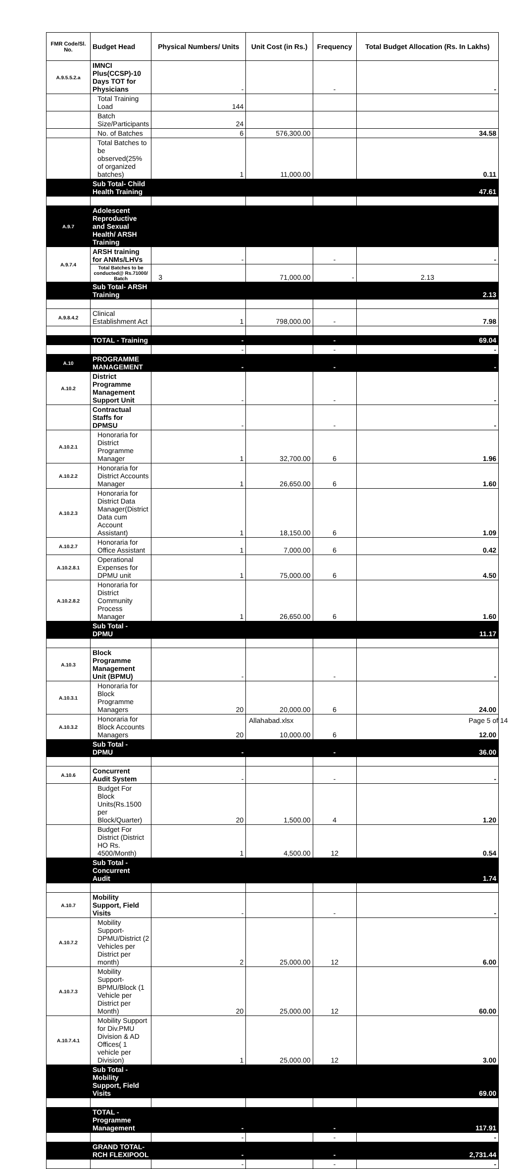| FMR Code/Sl. No. | Budget Head | Physical Numbers/ Units | Unit Cost (in Rs.) | Frequency | Total Budget Allocation (Rs. In Lakhs) |
| --- | --- | --- | --- | --- | --- |
| A.9.5.5.2.a | IMNCI Plus(CCSP)-10 Days TOT for Physicians | - | | - | - |
| | Total Training Load | 144 | | | |
| | Batch Size/Participants | 24 | | | |
| | No. of Batches | 6 | 576,300.00 | | 34.58 |
| | Total Batches to be observed(25% of organized batches) | 1 | 11,000.00 | | 0.11 |
| | Sub Total- Child Health Training | | | | 47.61 |
| A.9.7 | Adolescent Reproductive and Sexual Health/ ARSH Training | | | | |
| A.9.7.4 | ARSH training for ANMs/LHVs | - | | - | - |
| | Total Batches to be conducted@ Rs.71000/ Batch | 3 | 71,000.00 | - | 2.13 |
| | Sub Total- ARSH Training | | | | 2.13 |
| A.9.8.4.2 | Clinical Establishment Act | 1 | 798,000.00 | - | 7.98 |
| | TOTAL - Training | - | | - | 69.04 |
| | | - | | - | - |
| A.10 | PROGRAMME MANAGEMENT | - | | - | - |
| A.10.2 | District Programme Management Support Unit | - | | - | - |
| | Contractual Staffs for DPMSU | - | | - | - |
| A.10.2.1 | Honoraria for District Programme Manager | 1 | 32,700.00 | 6 | 1.96 |
| A.10.2.2 | Honoraria for District Accounts Manager | 1 | 26,650.00 | 6 | 1.60 |
| A.10.2.3 | Honoraria for District Data Manager(District Data cum Account Assistant) | 1 | 18,150.00 | 6 | 1.09 |
| A.10.2.7 | Honoraria for Office Assistant | 1 | 7,000.00 | 6 | 0.42 |
| A.10.2.8.1 | Operational Expenses for DPMU unit | 1 | 75,000.00 | 6 | 4.50 |
| A.10.2.8.2 | Honoraria for District Community Process Manager | 1 | 26,650.00 | 6 | 1.60 |
| | Sub Total - DPMU | | | | 11.17 |
| A.10.3 | Block Programme Management Unit (BPMU) | - | | - | - |
| A.10.3.1 | Honoraria for Block Programme Managers | 20 | 20,000.00 | 6 | 24.00 |
| A.10.3.2 | Honoraria for Block Accounts Managers | 20 | 10,000.00 | 6 | 12.00 |
| | Sub Total - DPMU | - | | - | 36.00 |
| A.10.6 | Concurrent Audit System | - | | - | - |
| | Budget For Block Units(Rs.1500 per Block/Quarter) | 20 | 1,500.00 | 4 | 1.20 |
| | Budget For District (District HO Rs. 4500/Month) | 1 | 4,500.00 | 12 | 0.54 |
| | Sub Total - Concurrent Audit | | | | 1.74 |
| A.10.7 | Mobility Support, Field Visits | - | | - | - |
| A.10.7.2 | Mobility Support-DPMU/District (2 Vehicles per District per month) | 2 | 25,000.00 | 12 | 6.00 |
| A.10.7.3 | Mobility Support-BPMU/Block (1 Vehicle per District per Month) | 20 | 25,000.00 | 12 | 60.00 |
| A.10.7.4.1 | Mobility Support for Div.PMU Division & AD Offices( 1 vehicle per Division) | 1 | 25,000.00 | 12 | 3.00 |
| | Sub Total - Mobility Support, Field Visits | | | | 69.00 |
| | TOTAL - Programme Management | - | | - | 117.91 |
| | | - | | - | - |
| | GRAND TOTAL- RCH FLEXIPOOL | - | | - | 2,731.44 |
| | | - | | - | - |
Allahabad.xlsx Page 5 of 14